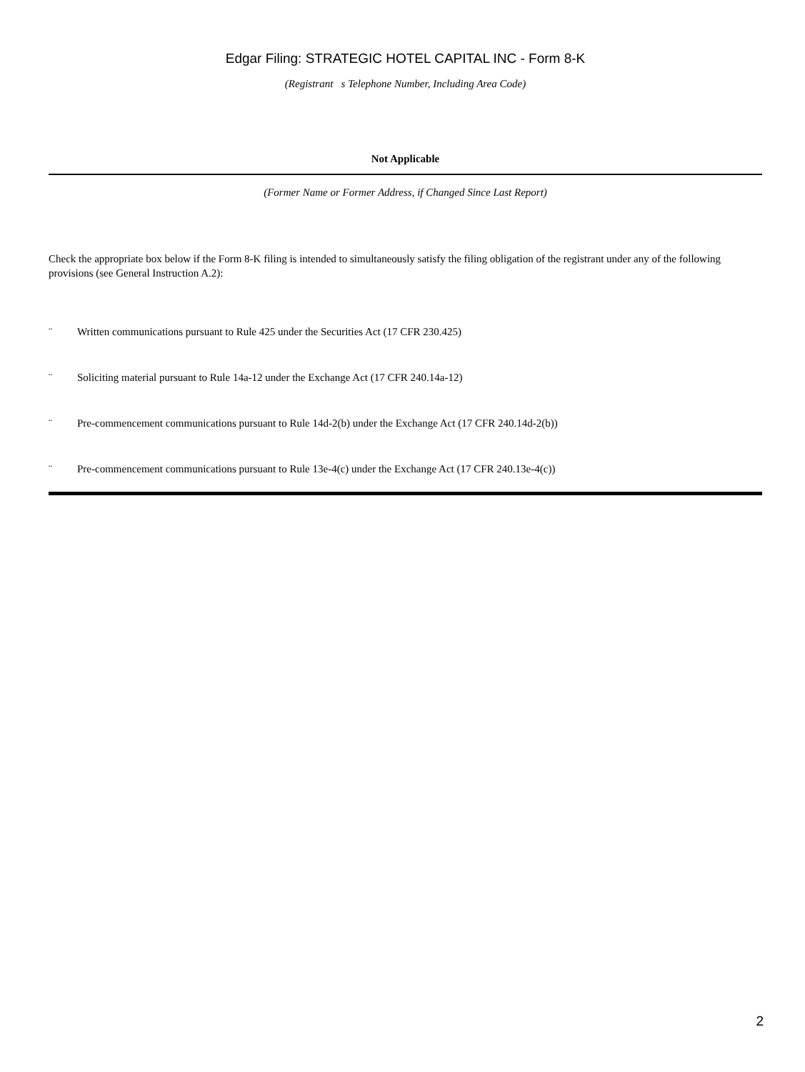Edgar Filing: STRATEGIC HOTEL CAPITAL INC - Form 8-K
(Registrant s Telephone Number, Including Area Code)
Not Applicable
(Former Name or Former Address, if Changed Since Last Report)
Check the appropriate box below if the Form 8-K filing is intended to simultaneously satisfy the filing obligation of the registrant under any of the following provisions (see General Instruction A.2):
¨ Written communications pursuant to Rule 425 under the Securities Act (17 CFR 230.425)
¨ Soliciting material pursuant to Rule 14a-12 under the Exchange Act (17 CFR 240.14a-12)
¨ Pre-commencement communications pursuant to Rule 14d-2(b) under the Exchange Act (17 CFR 240.14d-2(b))
¨ Pre-commencement communications pursuant to Rule 13e-4(c) under the Exchange Act (17 CFR 240.13e-4(c))
2